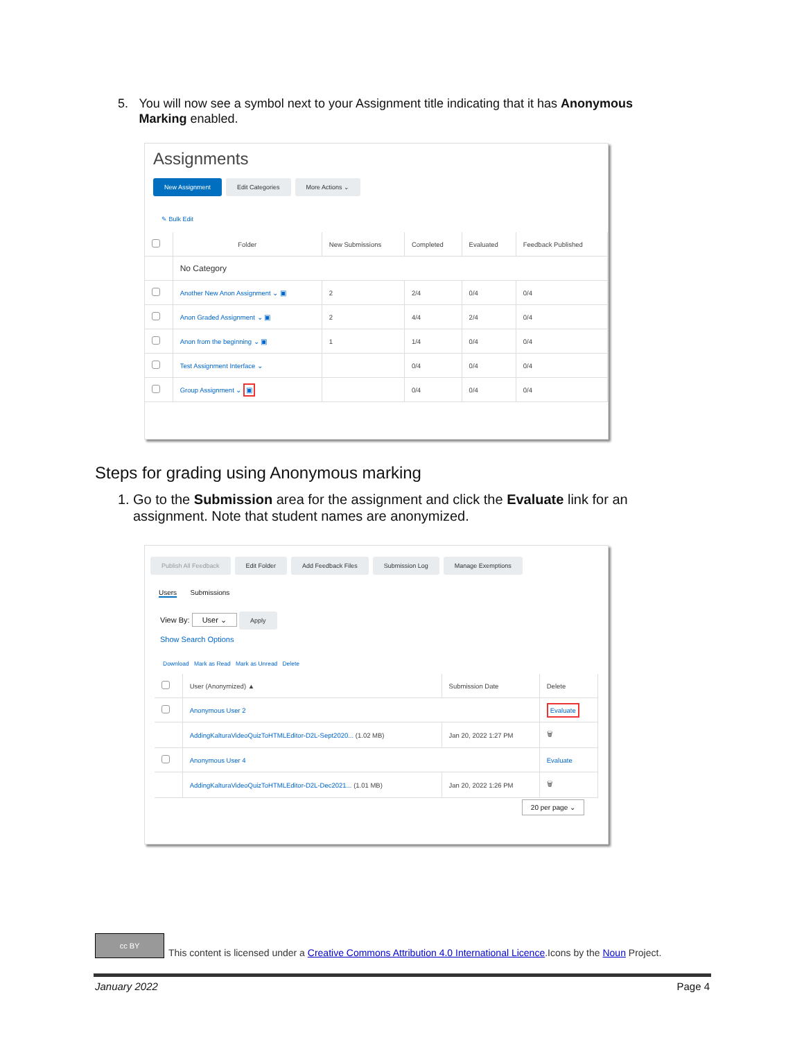5. You will now see a symbol next to your Assignment title indicating that it has Anonymous Marking enabled.
Assignments
New Assignment Edit Categories More Actions ⌄
✎ Bulk Edit
| | Folder | New Submissions | Completed | Evaluated | Feedback Published |
| --- | --- | --- | --- | --- | --- |
| | No Category | | | | |
| | Another New Anon Assignment ⌄ ▣ | 2 | 2/4 | 0/4 | 0/4 |
| | Anon Graded Assignment ⌄ ▣ | 2 | 4/4 | 2/4 | 0/4 |
| | Anon from the beginning ⌄ ▣ | 1 | 1/4 | 0/4 | 0/4 |
| | Test Assignment Interface ⌄ | | 0/4 | 0/4 | 0/4 |
| | Group Assignment ⌄ ▣ | | 0/4 | 0/4 | 0/4 |
Steps for grading using Anonymous marking
1. Go to the Submission area for the assignment and click the Evaluate link for an assignment. Note that student names are anonymized.
Publish All Feedback Edit Folder Add Feedback Files Submission Log Manage Exemptions
Users Submissions
View By: User ⌄ Apply
Show Search Options
Download Mark as Read Mark as Unread Delete
| | User (Anonymized) ▲ | Submission Date | Delete |
| --- | --- | --- | --- |
| | Anonymous User 2 | | Evaluate |
| | AddingKalturaVideoQuizToHTMLEditor-D2L-Sept2020... (1.02 MB) | Jan 20, 2022 1:27 PM | 🗑 |
| | Anonymous User 4 | | Evaluate |
| | AddingKalturaVideoQuizToHTMLEditor-D2L-Dec2021... (1.01 MB) | Jan 20, 2022 1:26 PM | 🗑 |
20 per page ⌄
cc BY This content is licensed under a Creative Commons Attribution 4.0 International Licence.Icons by the Noun Project.
January 2022 Page 4